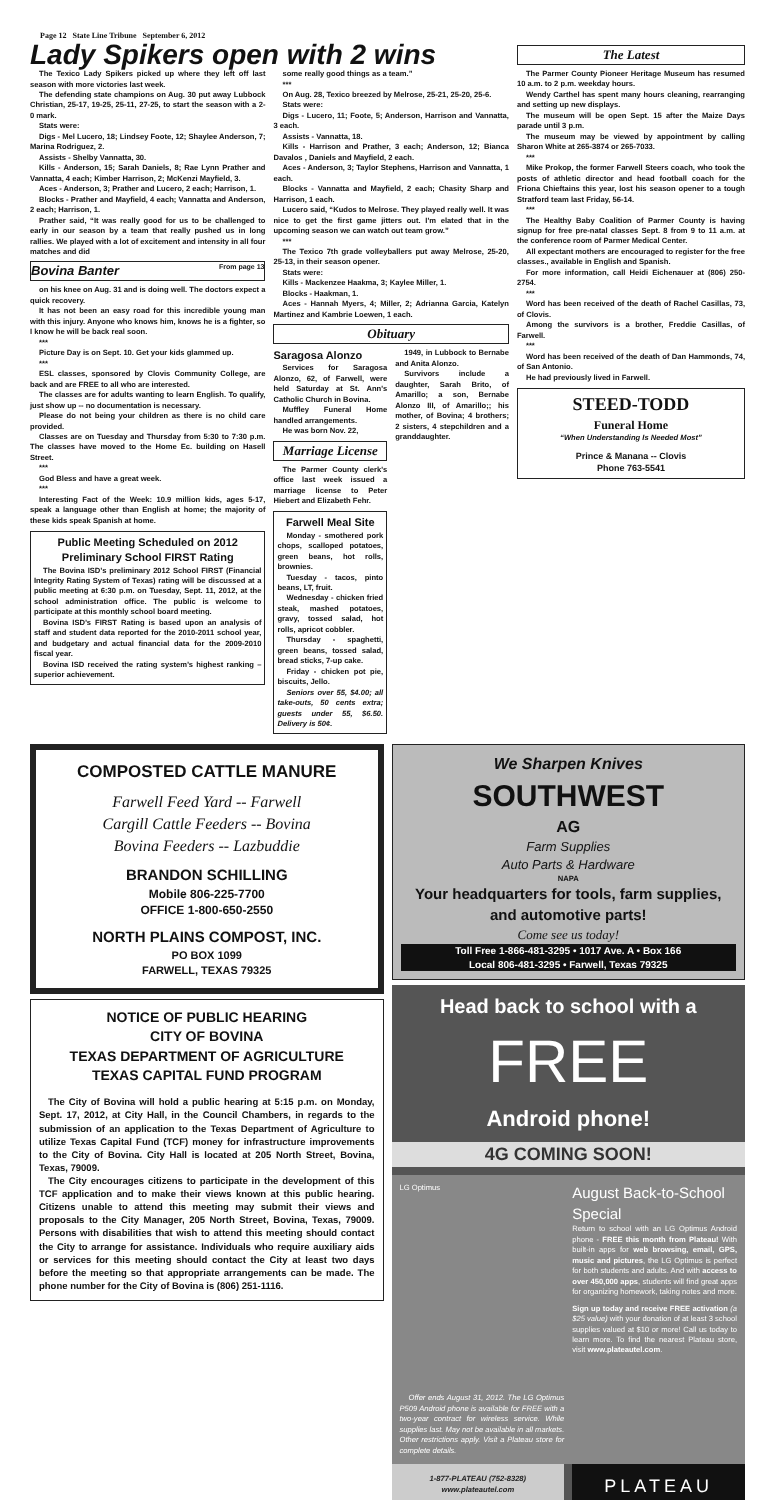Page 12 State Line Tribune September 6, 2012
Lady Spikers open with 2 wins
The Texico Lady Spikers picked up where they left off last season with more victories last week.
The defending state champions on Aug. 30 put away Lubbock Christian, 25-17, 19-25, 25-11, 27-25, to start the season with a 2-0 mark.
Stats were:
Digs - Mel Lucero, 18; Lindsey Foote, 12; Shaylee Anderson, 7; Marina Rodriguez, 2.
Assists - Shelby Vannatta, 30.
Kills - Anderson, 15; Sarah Daniels, 8; Rae Lynn Prather and Vannatta, 4 each; Kimber Harrison, 2; McKenzi Mayfield, 3.
Aces - Anderson, 3; Prather and Lucero, 2 each; Harrison, 1.
Blocks - Prather and Mayfield, 4 each; Vannatta and Anderson, 2 each; Harrison, 1.
Prather said, “It was really good for us to be challenged to early in our season by a team that really pushed us in long rallies. We played with a lot of excitement and intensity in all four matches and did
Bovina Banter From page 13
on his knee on Aug. 31 and is doing well. The doctors expect a quick recovery.
It has not been an easy road for this incredible young man with this injury. Anyone who knows him, knows he is a fighter, so I know he will be back real soon.
***
Picture Day is on Sept. 10. Get your kids glammed up.
***
ESL classes, sponsored by Clovis Community College, are back and are FREE to all who are interested.
The classes are for adults wanting to learn English. To qualify, just show up -- no documentation is necessary.
Please do not being your children as there is no child care provided.
Classes are on Tuesday and Thursday from 5:30 to 7:30 p.m. The classes have moved to the Home Ec. building on Hasell Street.
***
God Bless and have a great week.
***
Interesting Fact of the Week: 10.9 million kids, ages 5-17, speak a language other than English at home; the majority of these kids speak Spanish at home.
Public Meeting Scheduled on 2012 Preliminary School FIRST Rating
The Bovina ISD’s preliminary 2012 School FIRST (Financial Integrity Rating System of Texas) rating will be discussed at a public meeting at 6:30 p.m. on Tuesday, Sept. 11, 2012, at the school administration office. The public is welcome to participate at this monthly school board meeting.
Bovina ISD’s FIRST Rating is based upon an analysis of staff and student data reported for the 2010-2011 school year, and budgetary and actual financial data for the 2009-2010 fiscal year.
Bovina ISD received the rating system’s highest ranking – superior achievement.
some really good things as a team.”
***
On Aug. 28, Texico breezed by Melrose, 25-21, 25-20, 25-6.
Stats were:
Digs - Lucero, 11; Foote, 5; Anderson, Harrison and Vannatta, 3 each.
Assists - Vannatta, 18.
Kills - Harrison and Prather, 3 each; Anderson, 12; Bianca Davalos , Daniels and Mayfield, 2 each.
Aces - Anderson, 3; Taylor Stephens, Harrison and Vannatta, 1 each.
Blocks - Vannatta and Mayfield, 2 each; Chasity Sharp and Harrison, 1 each.
Lucero said, “Kudos to Melrose. They played really well. It was nice to get the first game jitters out. I'm elated that in the upcoming season we can watch out team grow.”
***
The Texico 7th grade volleyballers put away Melrose, 25-20, 25-13, in their season opener.
Stats were:
Kills - Mackenzee Haakma, 3; Kaylee Miller, 1.
Blocks - Haakman, 1.
Aces - Hannah Myers, 4; Miller, 2; Adrianna Garcia, Katelyn Martinez and Kambrie Loewen, 1 each.
Obituary
Saragosa Alonzo
Services for Saragosa Alonzo, 62, of Farwell, were held Saturday at St. Ann's Catholic Church in Bovina.
Muffley Funeral Home handled arrangements.
He was born Nov. 22,
Marriage License
The Parmer County clerk's office last week issued a marriage license to Peter Hiebert and Elizabeth Fehr.
Farwell Meal Site
Monday - smothered pork chops, scalloped potatoes, green beans, hot rolls, brownies.
Tuesday - tacos, pinto beans, LT, fruit.
Wednesday - chicken fried steak, mashed potatoes, gravy, tossed salad, hot rolls, apricot cobbler.
Thursday - spaghetti, green beans, tossed salad, bread sticks, 7-up cake.
Friday - chicken pot pie, biscuits, Jello.
Seniors over 55, $4.00; all take-outs, 50 cents extra; guests under 55, $6.50. Delivery is 50¢.
1949, in Lubbock to Bernabe and Anita Alonzo.
Survivors include a daughter, Sarah Brito, of Amarillo; a son, Bernabe Alonzo III, of Amarillo;; his mother, of Bovina; 4 brothers; 2 sisters, 4 stepchildren and a granddaughter.
The Latest
The Parmer County Pioneer Heritage Museum has resumed 10 a.m. to 2 p.m. weekday hours.
Wendy Carthel has spent many hours cleaning, rearranging and setting up new displays.
The museum will be open Sept. 15 after the Maize Days parade until 3 p.m.
The museum may be viewed by appointment by calling Sharon White at 265-3874 or 265-7033.
***
Mike Prokop, the former Farwell Steers coach, who took the posts of athletic director and head football coach for the Friona Chieftains this year, lost his season opener to a tough Stratford team last Friday, 56-14.
***
The Healthy Baby Coalition of Parmer County is having signup for free pre-natal classes Sept. 8 from 9 to 11 a.m. at the conference room of Parmer Medical Center.
All expectant mothers are encouraged to register for the free classes., available in English and Spanish.
For more information, call Heidi Eichenauer at (806) 250-2754.
***
Word has been received of the death of Rachel Casillas, 73, of Clovis.
Among the survivors is a brother, Freddie Casillas, of Farwell.
***
Word has been received of the death of Dan Hammonds, 74, of San Antonio.
He had previously lived in Farwell.
STEED-TODD
Funeral Home
“When Understanding Is Needed Most”
Prince & Manana -- Clovis
Phone 763-5541
COMPOSTED CATTLE MANURE
Farwell Feed Yard -- Farwell
Cargill Cattle Feeders -- Bovina
Bovina Feeders -- Lazbuddie
BRANDON SCHILLING
Mobile 806-225-7700
OFFICE 1-800-650-2550
NORTH PLAINS COMPOST, INC.
PO BOX 1099
FARWELL, TEXAS 79325
NOTICE OF PUBLIC HEARING
CITY OF BOVINA
TEXAS DEPARTMENT OF AGRICULTURE
TEXAS CAPITAL FUND PROGRAM
The City of Bovina will hold a public hearing at 5:15 p.m. on Monday, Sept. 17, 2012, at City Hall, in the Council Chambers, in regards to the submission of an application to the Texas Department of Agriculture to utilize Texas Capital Fund (TCF) money for infrastructure improvements to the City of Bovina. City Hall is located at 205 North Street, Bovina, Texas, 79009.
The City encourages citizens to participate in the development of this TCF application and to make their views known at this public hearing. Citizens unable to attend this meeting may submit their views and proposals to the City Manager, 205 North Street, Bovina, Texas, 79009. Persons with disabilities that wish to attend this meeting should contact the City to arrange for assistance. Individuals who require auxiliary aids or services for this meeting should contact the City at least two days before the meeting so that appropriate arrangements can be made. The phone number for the City of Bovina is (806) 251-1116.
We Sharpen Knives
SOUTHWEST
AG
Farm Supplies
Auto Parts & Hardware
NAPA
Your headquarters for tools, farm supplies, and automotive parts!
Come see us today!
Toll Free 1-866-481-3295 • 1017 Ave. A • Box 166
Local 806-481-3295 • Farwell, Texas 79325
Head back to school with a
FREE
Android phone!
4G COMING SOON!
LG Optimus
Offer ends August 31, 2012. The LG Optimus P509 Android phone is available for FREE with a two-year contract for wireless service. While supplies last. May not be available in all markets. Other restrictions apply. Visit a Plateau store for complete details.
August Back-to-School Special
Return to school with an LG Optimus Android phone - FREE this month from Plateau! With built-in apps for web browsing, email, GPS, music and pictures, the LG Optimus is perfect for both students and adults. And with access to over 450,000 apps, students will find great apps for organizing homework, taking notes and more.
Sign up today and receive FREE activation (a $25 value) with your donation of at least 3 school supplies valued at $10 or more! Call us today to learn more. To find the nearest Plateau store, visit www.plateautel.com.
1-877-PLATEAU (752-8328)
www.plateautel.com
PLATEAU